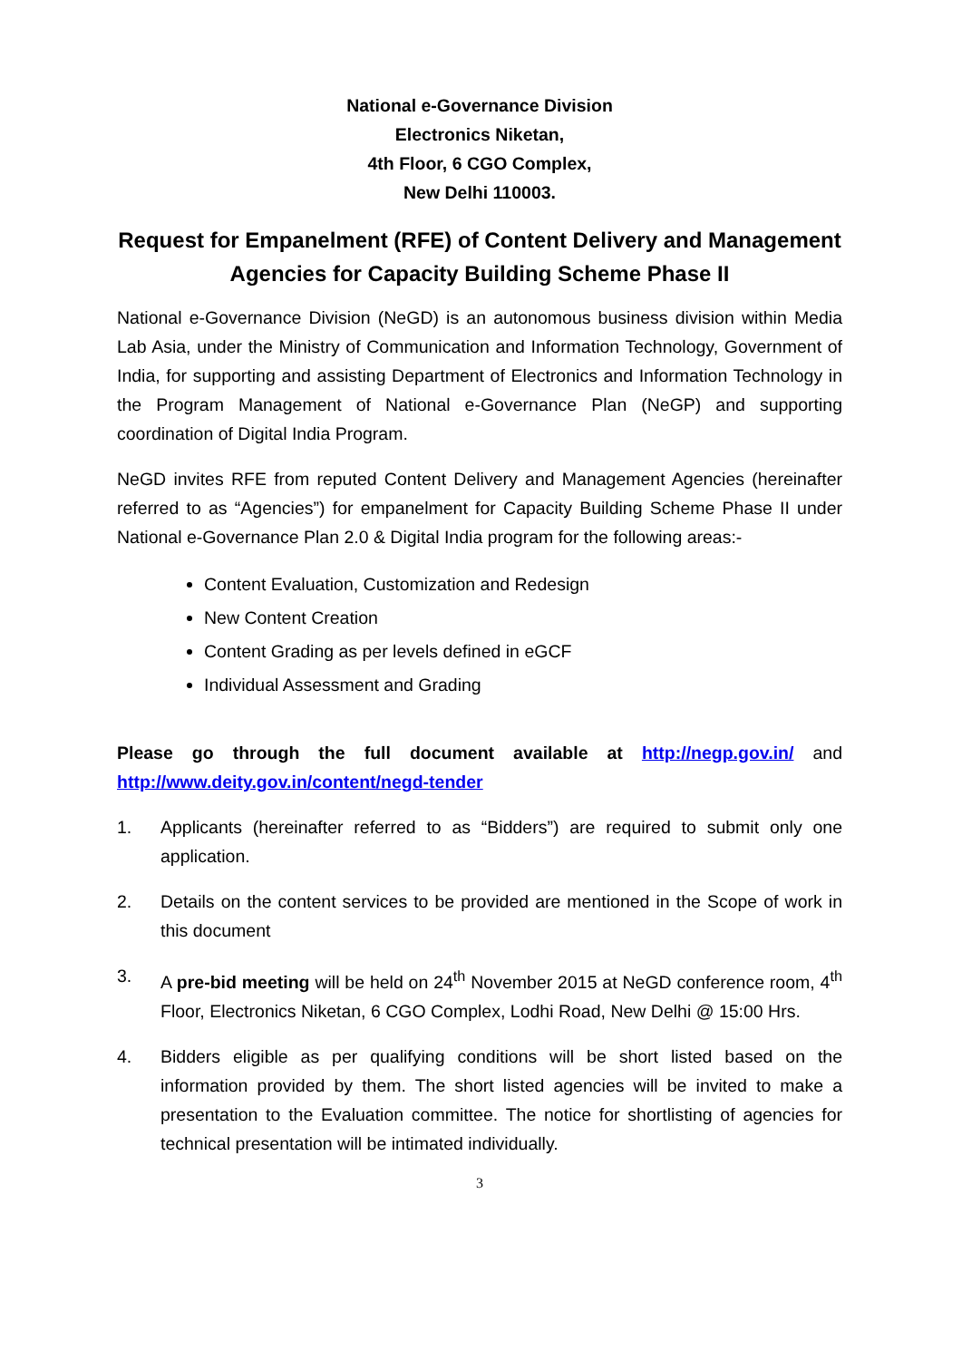National e-Governance Division
Electronics Niketan,
4th Floor, 6 CGO Complex,
New Delhi 110003.
Request for Empanelment (RFE) of Content Delivery and Management Agencies for Capacity Building Scheme Phase II
National e-Governance Division (NeGD) is an autonomous business division within Media Lab Asia, under the Ministry of Communication and Information Technology, Government of India, for supporting and assisting Department of Electronics and Information Technology in the Program Management of National e-Governance Plan (NeGP) and supporting coordination of Digital India Program.
NeGD invites RFE from reputed Content Delivery and Management Agencies (hereinafter referred to as “Agencies”) for empanelment for Capacity Building Scheme Phase II under National e-Governance Plan 2.0 & Digital India program for the following areas:-
Content Evaluation, Customization and Redesign
New Content Creation
Content Grading as per levels defined in eGCF
Individual Assessment and Grading
Please go through the full document available at http://negp.gov.in/ and http://www.deity.gov.in/content/negd-tender
1. Applicants (hereinafter referred to as “Bidders”) are required to submit only one application.
2. Details on the content services to be provided are mentioned in the Scope of work in this document
3. A pre-bid meeting will be held on 24<sup>th</sup> November 2015 at NeGD conference room, 4<sup>th</sup> Floor, Electronics Niketan, 6 CGO Complex, Lodhi Road, New Delhi @ 15:00 Hrs.
4. Bidders eligible as per qualifying conditions will be short listed based on the information provided by them. The short listed agencies will be invited to make a presentation to the Evaluation committee. The notice for shortlisting of agencies for technical presentation will be intimated individually.
3